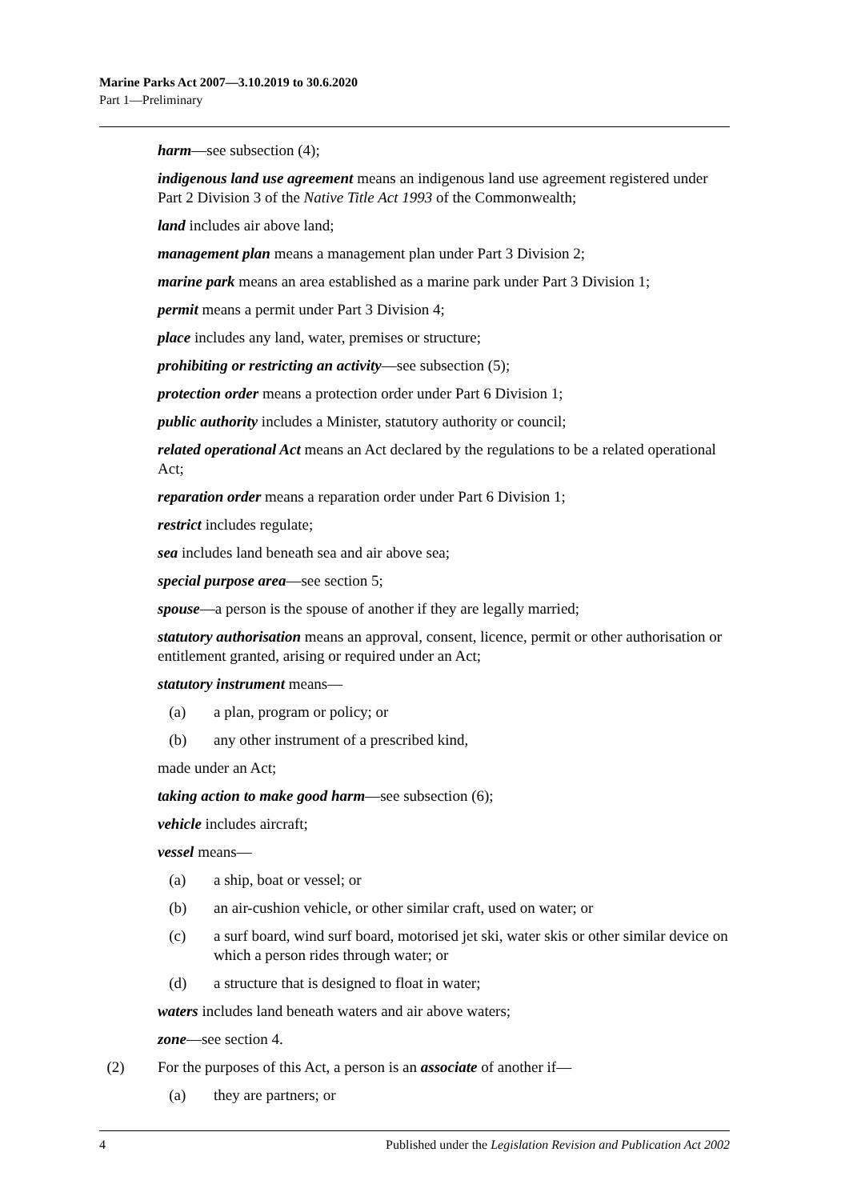Marine Parks Act 2007—3.10.2019 to 30.6.2020
Part 1—Preliminary
harm—see subsection (4);
indigenous land use agreement means an indigenous land use agreement registered under Part 2 Division 3 of the Native Title Act 1993 of the Commonwealth;
land includes air above land;
management plan means a management plan under Part 3 Division 2;
marine park means an area established as a marine park under Part 3 Division 1;
permit means a permit under Part 3 Division 4;
place includes any land, water, premises or structure;
prohibiting or restricting an activity—see subsection (5);
protection order means a protection order under Part 6 Division 1;
public authority includes a Minister, statutory authority or council;
related operational Act means an Act declared by the regulations to be a related operational Act;
reparation order means a reparation order under Part 6 Division 1;
restrict includes regulate;
sea includes land beneath sea and air above sea;
special purpose area—see section 5;
spouse—a person is the spouse of another if they are legally married;
statutory authorisation means an approval, consent, licence, permit or other authorisation or entitlement granted, arising or required under an Act;
statutory instrument means—
(a) a plan, program or policy; or
(b) any other instrument of a prescribed kind,
made under an Act;
taking action to make good harm—see subsection (6);
vehicle includes aircraft;
vessel means—
(a) a ship, boat or vessel; or
(b) an air-cushion vehicle, or other similar craft, used on water; or
(c) a surf board, wind surf board, motorised jet ski, water skis or other similar device on which a person rides through water; or
(d) a structure that is designed to float in water;
waters includes land beneath waters and air above waters;
zone—see section 4.
(2) For the purposes of this Act, a person is an associate of another if—
(a) they are partners; or
4 Published under the Legislation Revision and Publication Act 2002